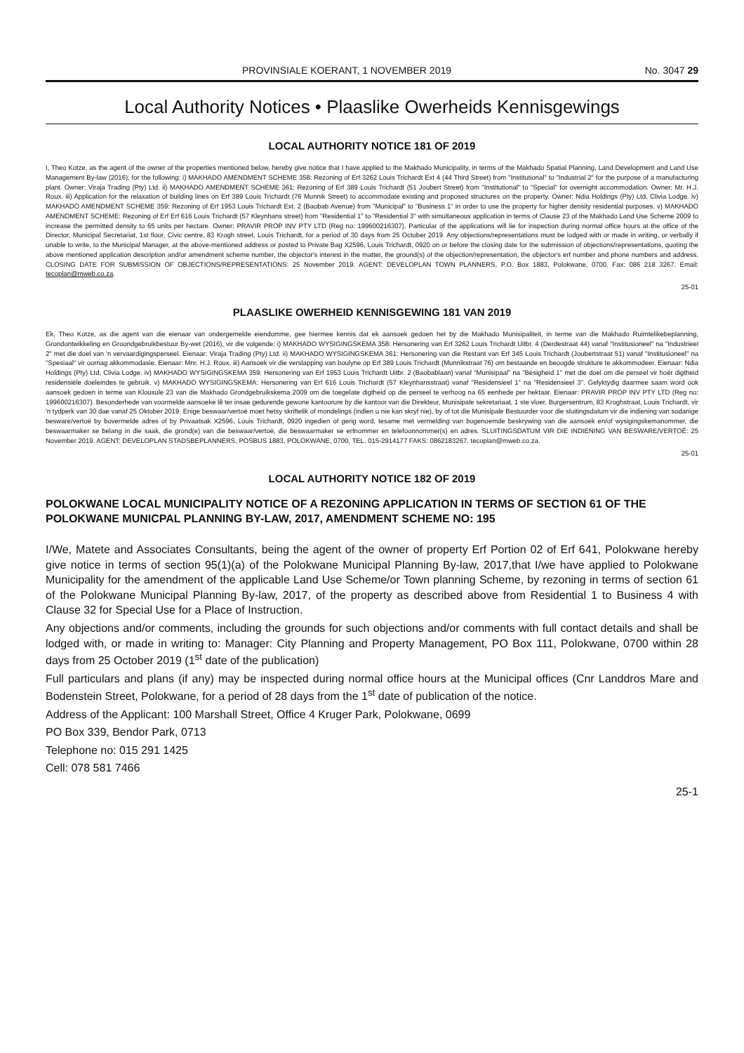PROVINSIALE KOERANT, 1 NOVEMBER 2019 No. 3047 29
Local Authority Notices • Plaaslike Owerheids Kennisgewings
LOCAL AUTHORITY NOTICE 181 OF 2019
I, Theo Kotze, as the agent of the owner of the properties mentioned below, hereby give notice that I have applied to the Makhado Municipality, in terms of the Makhado Spatial Planning, Land Development and Land Use Management By-law (2016), for the following: i) MAKHADO AMENDMENT SCHEME 358: Rezoning of Erf 3262 Louis Trichardt Ext 4 (44 Third Street) from "Institutional" to "Industrial 2" for the purpose of a manufacturing plant. Owner: Viraja Trading (Pty) Ltd. ii) MAKHADO AMENDMENT SCHEME 361: Rezoning of Erf 389 Louis Trichardt (51 Joubert Street) from "Institutional" to "Special" for overnight accommodation. Owner: Mr. H.J. Roux. iii) Application for the relaxation of building lines on Erf 389 Louis Trichardt (76 Munnik Street) to accommodate existing and proposed structures on the property. Owner: Ndia Holdings (Pty) Ltd, Clivia Lodge. iv) MAKHADO AMENDMENT SCHEME 359: Rezoning of Erf 1953 Louis Trichardt Ext. 2 (Baobab Avenue) from "Municipal" to "Business 1" in order to use the property for higher density residential purposes. v) MAKHADO AMENDMENT SCHEME: Rezoning of Erf Erf 616 Louis Trichardt (57 Kleynhans street) from "Residential 1" to "Residential 3" with simultaneous application in terms of Clause 23 of the Makhado Land Use Scheme 2009 to increase the permitted density to 65 units per hectare. Owner: PRAVIR PROP INV PTY LTD (Reg no: 199600216307). Particular of the applications will lie for inspection during normal office hours at the office of the Director, Municipal Secretariat, 1st floor, Civic centre, 83 Krogh street, Louis Trichardt, for a period of 30 days from 25 October 2019. Any objections/representations must be lodged with or made in writing, or verbally if unable to write, to the Municipal Manager, at the above-mentioned address or posted to Private Bag X2596, Louis Trichardt, 0920 on or before the closing date for the submission of objections/representations, quoting the above mentioned application description and/or amendment scheme number, the objector's interest in the matter, the ground(s) of the objection/representation, the objector's erf number and phone numbers and address. CLOSING DATE FOR SUBMISSION OF OBJECTIONS/REPRESENTATIONS: 25 November 2019. AGENT: DEVELOPLAN TOWN PLANNERS, P.O. Box 1883, Polokwane, 0700. Fax: 086 218 3267. Email: tecoplan@mweb.co.za.
25-01
PLAASLIKE OWERHEID KENNISGEWING 181 VAN 2019
Ek, Theo Kotze, as die agent van die eienaar van ondergemelde eiendomme, gee hiermee kennis dat ek aansoek gedoen het by die Makhado Munisipaliteit, in terme van die Makhado Ruimtelikebeplanning, Grondontwikkeling en Groondgebruikbestuur By-wet (2016), vir die volgende: i) MAKHADO WYSIGINGSKEMA 358: Hersonering van Erf 3262 Louis Trichardt Uitbr. 4 (Derdestraat 44) vanaf "Institusioneel" na "Industrieel 2" met die doel van 'n vervaardigingsperseel. Eienaar: Viraja Trading (Pty) Ltd. ii) MAKHADO WYSIGINGSKEMA 361: Hersonering van die Restant van Erf 345 Louis Trichardt (Joubertstraat 51) vanaf "Institusioneel" na "Spesiaal" vir oornag akkommodasie. Eienaar: Mnr. H.J. Roux. iii) Aansoek vir die verslapping van boulyne op Erf 389 Louis Trichardt (Munnikstraat 76) om bestaande en beoogde strukture te akkommodeer. Eienaar: Ndia Holdings (Pty) Ltd, Clivia Lodge. iv) MAKHADO WYSIGINGSKEMA 359: Hersonering van Erf 1953 Louis Trichardt Uitbr. 2 (Baobablaan) vanaf "Munisipaal" na "Besigheid 1" met die doel om die perseel vir hoër digtheid residensiële doeleindes te gebruik. v) MAKHADO WYSIGINGSKEMA: Hersonering van Erf 616 Louis Trichardt (57 Kleynhansstraat) vanaf "Residensieel 1" na "Residensieel 3". Gelyktydig daarmee saam word ook aansoek gedoen in terme van Klousule 23 van die Makhado Grondgebruikskema 2009 om die toegelate digtheid op die perseel te verhoog na 65 eenhede per hektaar. Eienaar: PRAVIR PROP INV PTY LTD (Reg no: 199600216307). Besonderhede van voormelde aansoeke lê ter insae gedurende gewone kantoorure by die kantoor van die Direkteur, Munisipale sekretariaat, 1 ste vloer, Burgersentrum, 83 Kroghstraat, Louis Trichardt, vir 'n tydperk van 30 dae vanaf 25 Oktober 2019. Enige beswaar/vertoë moet hetsy skriftelik of mondelings (indien u nie kan skryf nie), by of tot die Munisipale Bestuurder voor die sluitingsdatum vir die indiening van sodanige besware/vertoë by bovermelde adres of by Privaatsak X2596, Louis Trichardt, 0920 ingedien of gerig word, tesame met vermelding van bogenoemde beskrywing van die aansoek en/of wysigingskemanommer, die beswaarmaker se belang in die saak, die grond(e) van die beswaar/vertoë, die beswaarmaker se erfnommer en telefoonnommer(s) en adres. SLUITINGSDATUM VIR DIE INDIENING VAN BESWARE/VERTOË: 25 November 2019. AGENT: DEVELOPLAN STADSBEPLANNERS, POSBUS 1883, POLOKWANE, 0700, TEL. 015-2914177 FAKS: 0862183267. tecoplan@mweb.co.za.
25-01
LOCAL AUTHORITY NOTICE 182 OF 2019
POLOKWANE LOCAL MUNICIPALITY NOTICE OF A REZONING APPLICATION IN TERMS OF SECTION 61 OF THE POLOKWANE MUNICPAL PLANNING BY-LAW, 2017, AMENDMENT SCHEME NO: 195
I/We, Matete and Associates Consultants, being the agent of the owner of property Erf Portion 02 of Erf 641, Polokwane hereby give notice in terms of section 95(1)(a) of the Polokwane Municipal Planning By-law, 2017,that I/we have applied to Polokwane Municipality for the amendment of the applicable Land Use Scheme/or Town planning Scheme, by rezoning in terms of section 61 of the Polokwane Municipal Planning By-law, 2017, of the property as described above from Residential 1 to Business 4 with Clause 32 for Special Use for a Place of Instruction.
Any objections and/or comments, including the grounds for such objections and/or comments with full contact details and shall be lodged with, or made in writing to: Manager: City Planning and Property Management, PO Box 111, Polokwane, 0700 within 28 days from 25 October 2019 (1<sup>st</sup> date of the publication)
Full particulars and plans (if any) may be inspected during normal office hours at the Municipal offices (Cnr Landdros Mare and Bodenstein Street, Polokwane, for a period of 28 days from the 1<sup>st</sup> date of publication of the notice.
Address of the Applicant: 100 Marshall Street, Office 4 Kruger Park, Polokwane, 0699
PO Box 339, Bendor Park, 0713
Telephone no: 015 291 1425
Cell: 078 581 7466
25-1